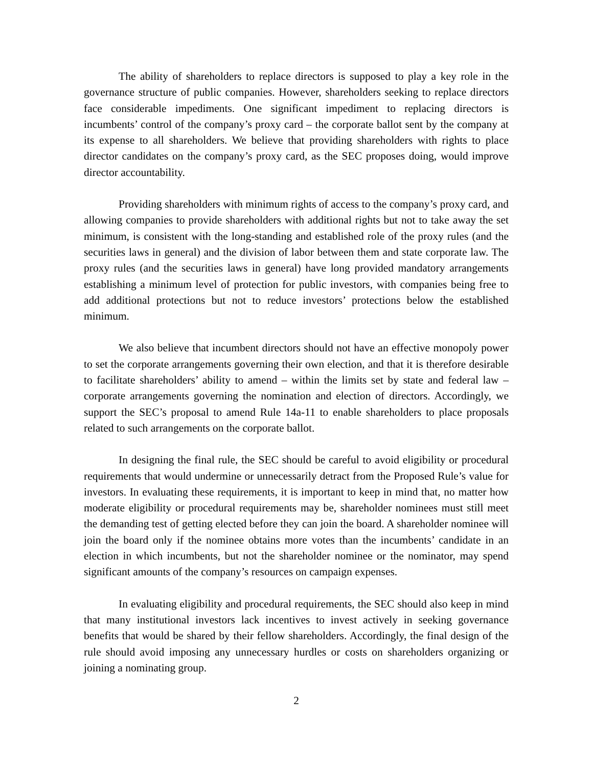The ability of shareholders to replace directors is supposed to play a key role in the governance structure of public companies. However, shareholders seeking to replace directors face considerable impediments. One significant impediment to replacing directors is incumbents’ control of the company’s proxy card – the corporate ballot sent by the company at its expense to all shareholders. We believe that providing shareholders with rights to place director candidates on the company’s proxy card, as the SEC proposes doing, would improve director accountability.
Providing shareholders with minimum rights of access to the company’s proxy card, and allowing companies to provide shareholders with additional rights but not to take away the set minimum, is consistent with the long-standing and established role of the proxy rules (and the securities laws in general) and the division of labor between them and state corporate law. The proxy rules (and the securities laws in general) have long provided mandatory arrangements establishing a minimum level of protection for public investors, with companies being free to add additional protections but not to reduce investors’ protections below the established minimum.
We also believe that incumbent directors should not have an effective monopoly power to set the corporate arrangements governing their own election, and that it is therefore desirable to facilitate shareholders’ ability to amend – within the limits set by state and federal law – corporate arrangements governing the nomination and election of directors. Accordingly, we support the SEC’s proposal to amend Rule 14a-11 to enable shareholders to place proposals related to such arrangements on the corporate ballot.
In designing the final rule, the SEC should be careful to avoid eligibility or procedural requirements that would undermine or unnecessarily detract from the Proposed Rule’s value for investors. In evaluating these requirements, it is important to keep in mind that, no matter how moderate eligibility or procedural requirements may be, shareholder nominees must still meet the demanding test of getting elected before they can join the board. A shareholder nominee will join the board only if the nominee obtains more votes than the incumbents’ candidate in an election in which incumbents, but not the shareholder nominee or the nominator, may spend significant amounts of the company’s resources on campaign expenses.
In evaluating eligibility and procedural requirements, the SEC should also keep in mind that many institutional investors lack incentives to invest actively in seeking governance benefits that would be shared by their fellow shareholders. Accordingly, the final design of the rule should avoid imposing any unnecessary hurdles or costs on shareholders organizing or joining a nominating group.
2